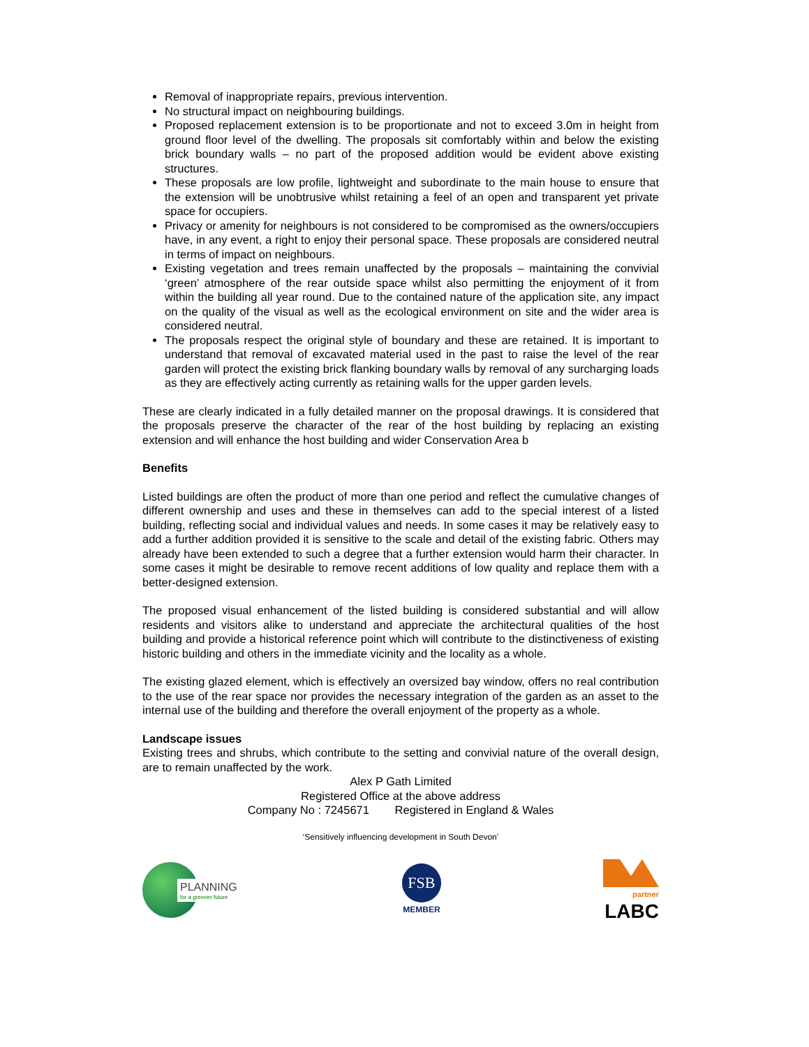Removal of inappropriate repairs, previous intervention.
No structural impact on neighbouring buildings.
Proposed replacement extension is to be proportionate and not to exceed 3.0m in height from ground floor level of the dwelling. The proposals sit comfortably within and below the existing brick boundary walls – no part of the proposed addition would be evident above existing structures.
These proposals are low profile, lightweight and subordinate to the main house to ensure that the extension will be unobtrusive whilst retaining a feel of an open and transparent yet private space for occupiers.
Privacy or amenity for neighbours is not considered to be compromised as the owners/occupiers have, in any event, a right to enjoy their personal space. These proposals are considered neutral in terms of impact on neighbours.
Existing vegetation and trees remain unaffected by the proposals – maintaining the convivial ‘green’ atmosphere of the rear outside space whilst also permitting the enjoyment of it from within the building all year round. Due to the contained nature of the application site, any impact on the quality of the visual as well as the ecological environment on site and the wider area is considered neutral.
The proposals respect the original style of boundary and these are retained. It is important to understand that removal of excavated material used in the past to raise the level of the rear garden will protect the existing brick flanking boundary walls by removal of any surcharging loads as they are effectively acting currently as retaining walls for the upper garden levels.
These are clearly indicated in a fully detailed manner on the proposal drawings. It is considered that the proposals preserve the character of the rear of the host building by replacing an existing extension and will enhance the host building and wider Conservation Area b
Benefits
Listed buildings are often the product of more than one period and reflect the cumulative changes of different ownership and uses and these in themselves can add to the special interest of a listed building, reflecting social and individual values and needs. In some cases it may be relatively easy to add a further addition provided it is sensitive to the scale and detail of the existing fabric. Others may already have been extended to such a degree that a further extension would harm their character. In some cases it might be desirable to remove recent additions of low quality and replace them with a better-designed extension.
The proposed visual enhancement of the listed building is considered substantial and will allow residents and visitors alike to understand and appreciate the architectural qualities of the host building and provide a historical reference point which will contribute to the distinctiveness of existing historic building and others in the immediate vicinity and the locality as a whole.
The existing glazed element, which is effectively an oversized bay window, offers no real contribution to the use of the rear space nor provides the necessary integration of the garden as an asset to the internal use of the building and therefore the overall enjoyment of the property as a whole.
Landscape issues
Existing trees and shrubs, which contribute to the setting and convivial nature of the overall design, are to remain unaffected by the work.
Alex P Gath Limited
Registered Office at the above address
Company No : 7245671 Registered in England & Wales
‘Sensitively influencing development in South Devon’
PLANNING
for a greener future
FSB
MEMBER
partner
LABC